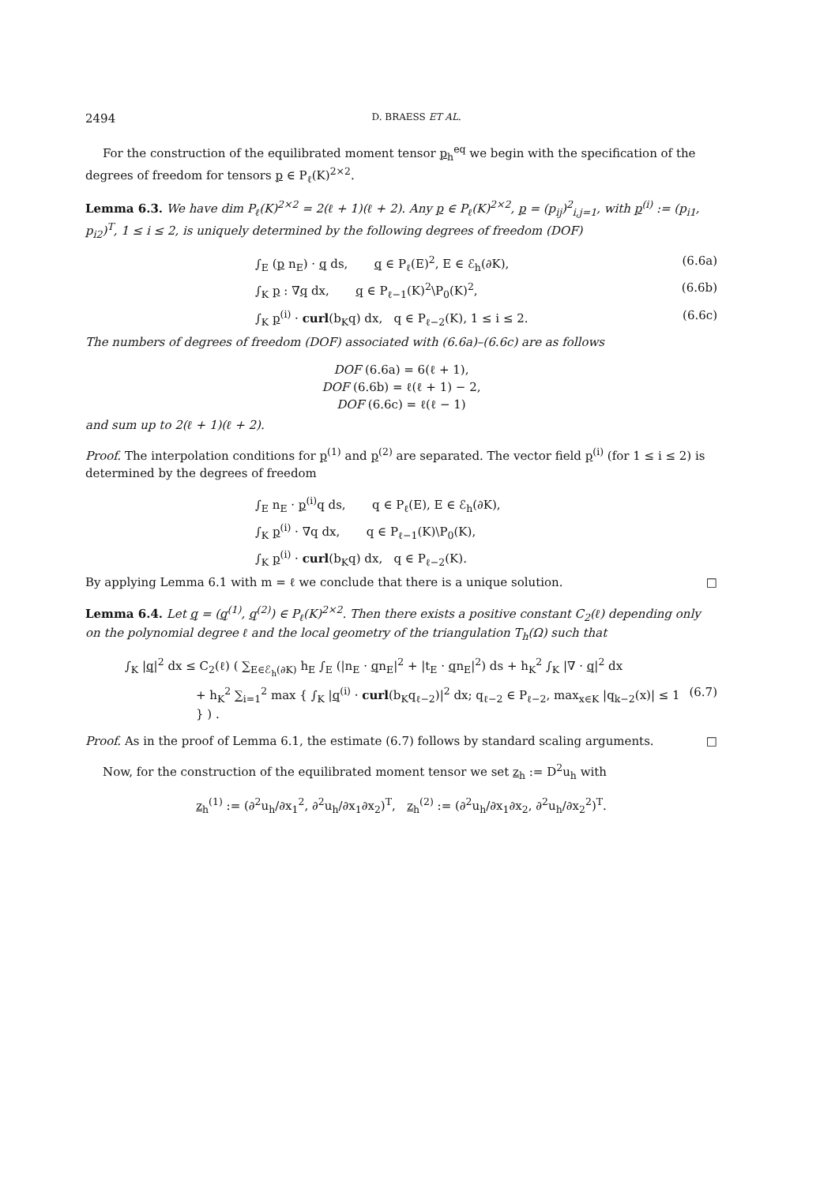2494 D. BRAESS ET AL.
For the construction of the equilibrated moment tensor p<sub>h</sub><sup>eq</sup> we begin with the specification of the degrees of freedom for tensors p ∈ P<sub>ℓ</sub>(K)<sup>2×2</sup>.
Lemma 6.3. We have dim P<sub>ℓ</sub>(K)<sup>2×2</sup> = 2(ℓ + 1)(ℓ + 2). Any p ∈ P<sub>ℓ</sub>(K)<sup>2×2</sup>, p = (p<sub>ij</sub>)<sup>2</sup><sub>i,j=1</sub>, with p<sup>(i)</sup> := (p<sub>i1</sub>, p<sub>i2</sub>)<sup>T</sup>, 1 ≤ i ≤ 2, is uniquely determined by the following degrees of freedom (DOF)
∫<sub>E</sub> (p n<sub>E</sub>) · q ds, q ∈ P<sub>ℓ</sub>(E)<sup>2</sup>, E ∈ ℰ<sub>h</sub>(∂K), (6.6a)
∫<sub>K</sub> p : ∇q dx, q ∈ P<sub>ℓ−1</sub>(K)<sup>2</sup>\P<sub>0</sub>(K)<sup>2</sup>, (6.6b)
∫<sub>K</sub> p<sup>(i)</sup> · curl(b<sub>K</sub>q) dx, q ∈ P<sub>ℓ−2</sub>(K), 1 ≤ i ≤ 2. (6.6c)
The numbers of degrees of freedom (DOF) associated with (6.6a)–(6.6c) are as follows
DOF (6.6a) = 6(ℓ + 1),
DOF (6.6b) = ℓ(ℓ + 1) − 2,
DOF (6.6c) = ℓ(ℓ − 1)
and sum up to 2(ℓ + 1)(ℓ + 2).
Proof. The interpolation conditions for p<sup>(1)</sup> and p<sup>(2)</sup> are separated. The vector field p<sup>(i)</sup> (for 1 ≤ i ≤ 2) is determined by the degrees of freedom
∫<sub>E</sub> n<sub>E</sub> · p<sup>(i)</sup>q ds, q ∈ P<sub>ℓ</sub>(E), E ∈ ℰ<sub>h</sub>(∂K),
∫<sub>K</sub> p<sup>(i)</sup> · ∇q dx, q ∈ P<sub>ℓ−1</sub>(K)\P<sub>0</sub>(K),
∫<sub>K</sub> p<sup>(i)</sup> · curl(b<sub>K</sub>q) dx, q ∈ P<sub>ℓ−2</sub>(K).
By applying Lemma 6.1 with m = ℓ we conclude that there is a unique solution. □
Lemma 6.4. Let q = (q<sup>(1)</sup>, q<sup>(2)</sup>) ∈ P<sub>ℓ</sub>(K)<sup>2×2</sup>. Then there exists a positive constant C<sub>2</sub>(ℓ) depending only on the polynomial degree ℓ and the local geometry of the triangulation T<sub>h</sub>(Ω) such that
∫<sub>K</sub> |q|<sup>2</sup> dx ≤ C<sub>2</sub>(ℓ) ( ∑<sub>E∈ℰ<sub>h</sub>(∂K)</sub> h<sub>E</sub> ∫<sub>E</sub> (|n<sub>E</sub> · qn<sub>E</sub>|<sup>2</sup> + |t<sub>E</sub> · qn<sub>E</sub>|<sup>2</sup>) ds + h<sub>K</sub><sup>2</sup> ∫<sub>K</sub> |∇ · q|<sup>2</sup> dx
+ h<sub>K</sub><sup>2</sup> ∑<sub>i=1</sub><sup>2</sup> max { ∫<sub>K</sub> |q<sup>(i)</sup> · curl(b<sub>K</sub>q<sub>ℓ−2</sub>)|<sup>2</sup> dx; q<sub>ℓ−2</sub> ∈ P<sub>ℓ−2</sub>, max<sub>x∈K</sub> |q<sub>k−2</sub>(x)| ≤ 1 } ) . (6.7)
Proof. As in the proof of Lemma 6.1, the estimate (6.7) follows by standard scaling arguments. □
Now, for the construction of the equilibrated moment tensor we set z<sub>h</sub> := D<sup>2</sup>u<sub>h</sub> with
z<sub>h</sub><sup>(1)</sup> := (∂<sup>2</sup>u<sub>h</sub>/∂x<sub>1</sub><sup>2</sup>, ∂<sup>2</sup>u<sub>h</sub>/∂x<sub>1</sub>∂x<sub>2</sub>)<sup>T</sup>, z<sub>h</sub><sup>(2)</sup> := (∂<sup>2</sup>u<sub>h</sub>/∂x<sub>1</sub>∂x<sub>2</sub>, ∂<sup>2</sup>u<sub>h</sub>/∂x<sub>2</sub><sup>2</sup>)<sup>T</sup>.